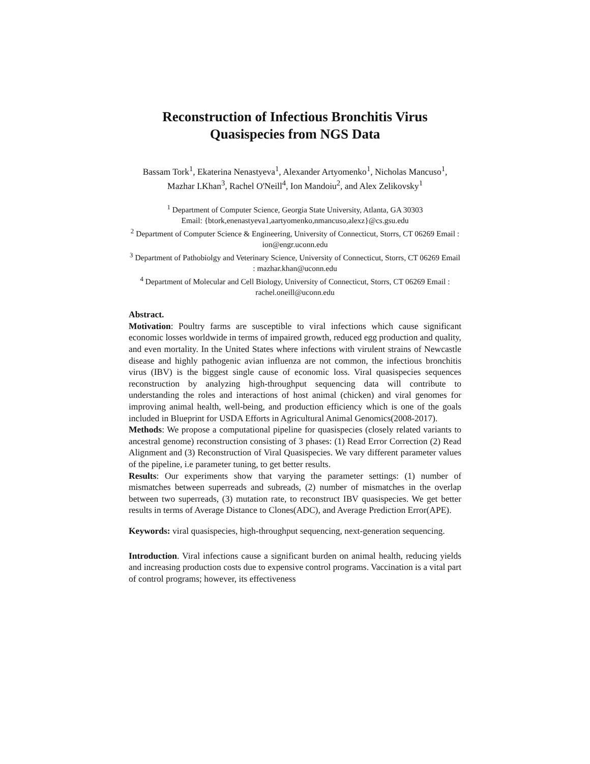Reconstruction of Infectious Bronchitis Virus
Quasispecies from NGS Data
Bassam Tork<sup>1</sup>, Ekaterina Nenastyeva<sup>1</sup>, Alexander Artyomenko<sup>1</sup>, Nicholas Mancuso<sup>1</sup>, Mazhar I.Khan<sup>3</sup>, Rachel O'Neill<sup>4</sup>, Ion Mandoiu<sup>2</sup>, and Alex Zelikovsky<sup>1</sup>
<sup>1</sup> Department of Computer Science, Georgia State University, Atlanta, GA 30303
Email: {btork,enenastyeva1,aartyomenko,nmancuso,alexz}@cs.gsu.edu
<sup>2</sup> Department of Computer Science & Engineering, University of Connecticut, Storrs, CT 06269 Email : ion@engr.uconn.edu
<sup>3</sup> Department of Pathobiolgy and Veterinary Science, University of Connecticut, Storrs, CT 06269 Email : mazhar.khan@uconn.edu
<sup>4</sup> Department of Molecular and Cell Biology, University of Connecticut, Storrs, CT 06269 Email : rachel.oneill@uconn.edu
Abstract.
Motivation: Poultry farms are susceptible to viral infections which cause significant economic losses worldwide in terms of impaired growth, reduced egg production and quality, and even mortality. In the United States where infections with virulent strains of Newcastle disease and highly pathogenic avian influenza are not common, the infectious bronchitis virus (IBV) is the biggest single cause of economic loss. Viral quasispecies sequences reconstruction by analyzing high-throughput sequencing data will contribute to understanding the roles and interactions of host animal (chicken) and viral genomes for improving animal health, well-being, and production efficiency which is one of the goals included in Blueprint for USDA Efforts in Agricultural Animal Genomics(2008-2017).
Methods: We propose a computational pipeline for quasispecies (closely related variants to ancestral genome) reconstruction consisting of 3 phases: (1) Read Error Correction (2) Read Alignment and (3) Reconstruction of Viral Quasispecies. We vary different parameter values of the pipeline, i.e parameter tuning, to get better results.
Results: Our experiments show that varying the parameter settings: (1) number of mismatches between superreads and subreads, (2) number of mismatches in the overlap between two superreads, (3) mutation rate, to reconstruct IBV quasispecies. We get better results in terms of Average Distance to Clones(ADC), and Average Prediction Error(APE).
Keywords: viral quasispecies, high-throughput sequencing, next-generation sequencing.
Introduction. Viral infections cause a significant burden on animal health, reducing yields and increasing production costs due to expensive control programs. Vaccination is a vital part of control programs; however, its effectiveness